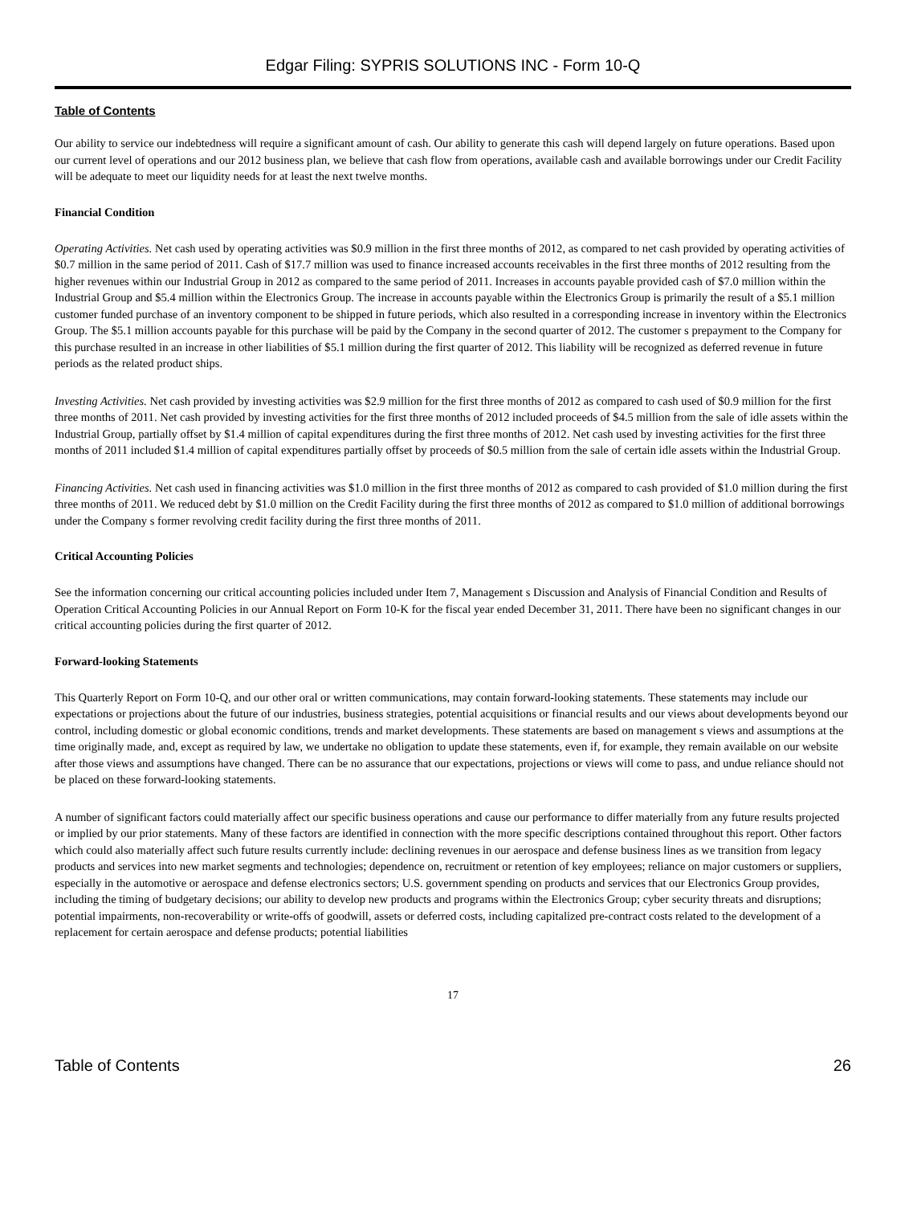Edgar Filing: SYPRIS SOLUTIONS INC - Form 10-Q
Table of Contents
Our ability to service our indebtedness will require a significant amount of cash. Our ability to generate this cash will depend largely on future operations. Based upon our current level of operations and our 2012 business plan, we believe that cash flow from operations, available cash and available borrowings under our Credit Facility will be adequate to meet our liquidity needs for at least the next twelve months.
Financial Condition
Operating Activities. Net cash used by operating activities was $0.9 million in the first three months of 2012, as compared to net cash provided by operating activities of $0.7 million in the same period of 2011. Cash of $17.7 million was used to finance increased accounts receivables in the first three months of 2012 resulting from the higher revenues within our Industrial Group in 2012 as compared to the same period of 2011. Increases in accounts payable provided cash of $7.0 million within the Industrial Group and $5.4 million within the Electronics Group. The increase in accounts payable within the Electronics Group is primarily the result of a $5.1 million customer funded purchase of an inventory component to be shipped in future periods, which also resulted in a corresponding increase in inventory within the Electronics Group. The $5.1 million accounts payable for this purchase will be paid by the Company in the second quarter of 2012. The customer s prepayment to the Company for this purchase resulted in an increase in other liabilities of $5.1 million during the first quarter of 2012. This liability will be recognized as deferred revenue in future periods as the related product ships.
Investing Activities. Net cash provided by investing activities was $2.9 million for the first three months of 2012 as compared to cash used of $0.9 million for the first three months of 2011. Net cash provided by investing activities for the first three months of 2012 included proceeds of $4.5 million from the sale of idle assets within the Industrial Group, partially offset by $1.4 million of capital expenditures during the first three months of 2012. Net cash used by investing activities for the first three months of 2011 included $1.4 million of capital expenditures partially offset by proceeds of $0.5 million from the sale of certain idle assets within the Industrial Group.
Financing Activities. Net cash used in financing activities was $1.0 million in the first three months of 2012 as compared to cash provided of $1.0 million during the first three months of 2011. We reduced debt by $1.0 million on the Credit Facility during the first three months of 2012 as compared to $1.0 million of additional borrowings under the Company s former revolving credit facility during the first three months of 2011.
Critical Accounting Policies
See the information concerning our critical accounting policies included under Item 7, Management s Discussion and Analysis of Financial Condition and Results of Operation Critical Accounting Policies in our Annual Report on Form 10-K for the fiscal year ended December 31, 2011. There have been no significant changes in our critical accounting policies during the first quarter of 2012.
Forward-looking Statements
This Quarterly Report on Form 10-Q, and our other oral or written communications, may contain forward-looking statements. These statements may include our expectations or projections about the future of our industries, business strategies, potential acquisitions or financial results and our views about developments beyond our control, including domestic or global economic conditions, trends and market developments. These statements are based on management s views and assumptions at the time originally made, and, except as required by law, we undertake no obligation to update these statements, even if, for example, they remain available on our website after those views and assumptions have changed. There can be no assurance that our expectations, projections or views will come to pass, and undue reliance should not be placed on these forward-looking statements.
A number of significant factors could materially affect our specific business operations and cause our performance to differ materially from any future results projected or implied by our prior statements. Many of these factors are identified in connection with the more specific descriptions contained throughout this report. Other factors which could also materially affect such future results currently include: declining revenues in our aerospace and defense business lines as we transition from legacy products and services into new market segments and technologies; dependence on, recruitment or retention of key employees; reliance on major customers or suppliers, especially in the automotive or aerospace and defense electronics sectors; U.S. government spending on products and services that our Electronics Group provides, including the timing of budgetary decisions; our ability to develop new products and programs within the Electronics Group; cyber security threats and disruptions; potential impairments, non-recoverability or write-offs of goodwill, assets or deferred costs, including capitalized pre-contract costs related to the development of a replacement for certain aerospace and defense products; potential liabilities
17
Table of Contents 26